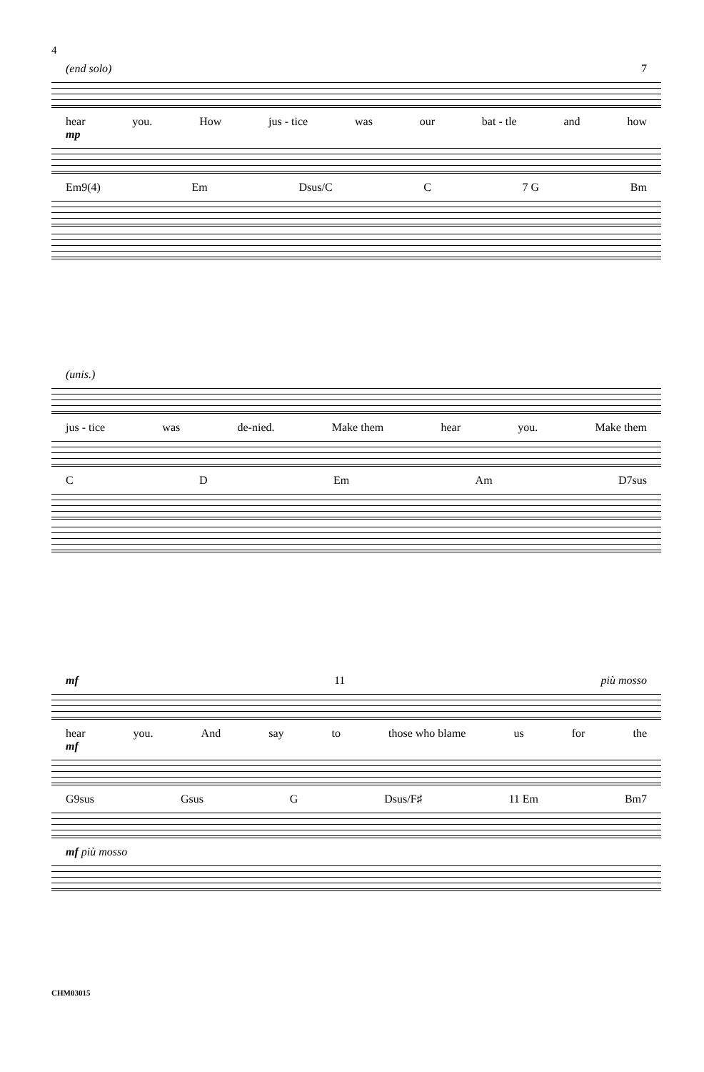4
(end solo) 7
hear you. How jus - tice was our bat - tle and how
mp
Em9(4) Em Dsus/C C 7 G Bm
(unis.)
jus - tice was de-nied. Make them hear you. Make them
C D Em Am D7sus
mf 11 più mosso
hear you. And say to those who blame us for the
mf
G9sus Gsus G Dsus/F♯ 11 Em Bm7
mf più mosso
CHM03015